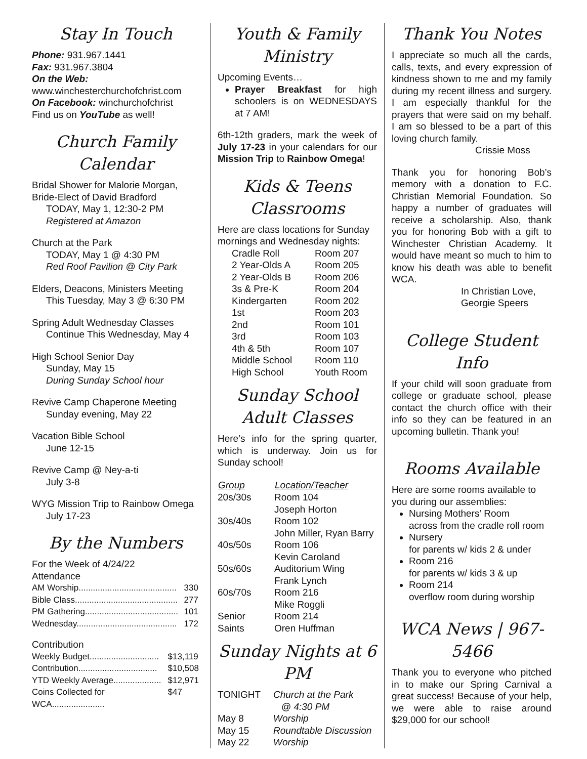Stay In Touch
Phone: 931.967.1441
Fax: 931.967.3804
On the Web:
www.winchesterchurchofchrist.com
On Facebook: winchurchofchrist
Find us on YouTube as well!
Church Family Calendar
Bridal Shower for Malorie Morgan,
Bride-Elect of David Bradford
TODAY, May 1, 12:30-2 PM
Registered at Amazon
Church at the Park
TODAY, May 1 @ 4:30 PM
Red Roof Pavilion @ City Park
Elders, Deacons, Ministers Meeting
This Tuesday, May 3 @ 6:30 PM
Spring Adult Wednesday Classes
Continue This Wednesday, May 4
High School Senior Day
Sunday, May 15
During Sunday School hour
Revive Camp Chaperone Meeting
Sunday evening, May 22
Vacation Bible School
June 12-15
Revive Camp @ Ney-a-ti
July 3-8
WYG Mission Trip to Rainbow Omega
July 17-23
By the Numbers
For the Week of 4/24/22
Attendance
| AM Worship......................................... | 330 |
| Bible Class........................................... | 277 |
| PM Gathering....................................... | 101 |
| Wednesday.......................................... | 172 |
Contribution
| Weekly Budget............................. | $13,119 |
| Contribution................................. | $10,508 |
| YTD Weekly Average.................... | $12,971 |
| Coins Collected for WCA...................... | $47 |
Youth & Family Ministry
Upcoming Events…
Prayer Breakfast for high schoolers is on WEDNESDAYS at 7 AM!
6th-12th graders, mark the week of July 17-23 in your calendars for our Mission Trip to Rainbow Omega!
Kids & Teens Classrooms
Here are class locations for Sunday mornings and Wednesday nights:
| Cradle Roll | Room 207 |
| 2 Year-Olds A | Room 205 |
| 2 Year-Olds B | Room 206 |
| 3s & Pre-K | Room 204 |
| Kindergarten | Room 202 |
| 1st | Room 203 |
| 2nd | Room 101 |
| 3rd | Room 103 |
| 4th & 5th | Room 107 |
| Middle School | Room 110 |
| High School | Youth Room |
Sunday School Adult Classes
Here’s info for the spring quarter, which is underway. Join us for Sunday school!
| Group | Location/Teacher |
| --- | --- |
| 20s/30s | Room 104 Joseph Horton |
| 30s/40s | Room 102 John Miller, Ryan Barry |
| 40s/50s | Room 106 Kevin Caroland |
| 50s/60s | Auditorium Wing Frank Lynch |
| 60s/70s | Room 216 Mike Roggli |
| Senior Saints | Room 214 Oren Huffman |
Sunday Nights at 6 PM
| TONIGHT | Church at the Park @ 4:30 PM |
| May 8 | Worship |
| May 15 | Roundtable Discussion |
| May 22 | Worship |
Thank You Notes
I appreciate so much all the cards, calls, texts, and every expression of kindness shown to me and my family during my recent illness and surgery. I am especially thankful for the prayers that were said on my behalf. I am so blessed to be a part of this loving church family.
Crissie Moss
Thank you for honoring Bob’s memory with a donation to F.C. Christian Memorial Foundation. So happy a number of graduates will receive a scholarship. Also, thank you for honoring Bob with a gift to Winchester Christian Academy. It would have meant so much to him to know his death was able to benefit WCA.
In Christian Love,
Georgie Speers
College Student Info
If your child will soon graduate from college or graduate school, please contact the church office with their info so they can be featured in an upcoming bulletin. Thank you!
Rooms Available
Here are some rooms available to you during our assemblies:
Nursing Mothers’ Room
across from the cradle roll room
Nursery
for parents w/ kids 2 & under
Room 216
for parents w/ kids 3 & up
Room 214
overflow room during worship
WCA News | 967-5466
Thank you to everyone who pitched in to make our Spring Carnival a great success! Because of your help, we were able to raise around $29,000 for our school!